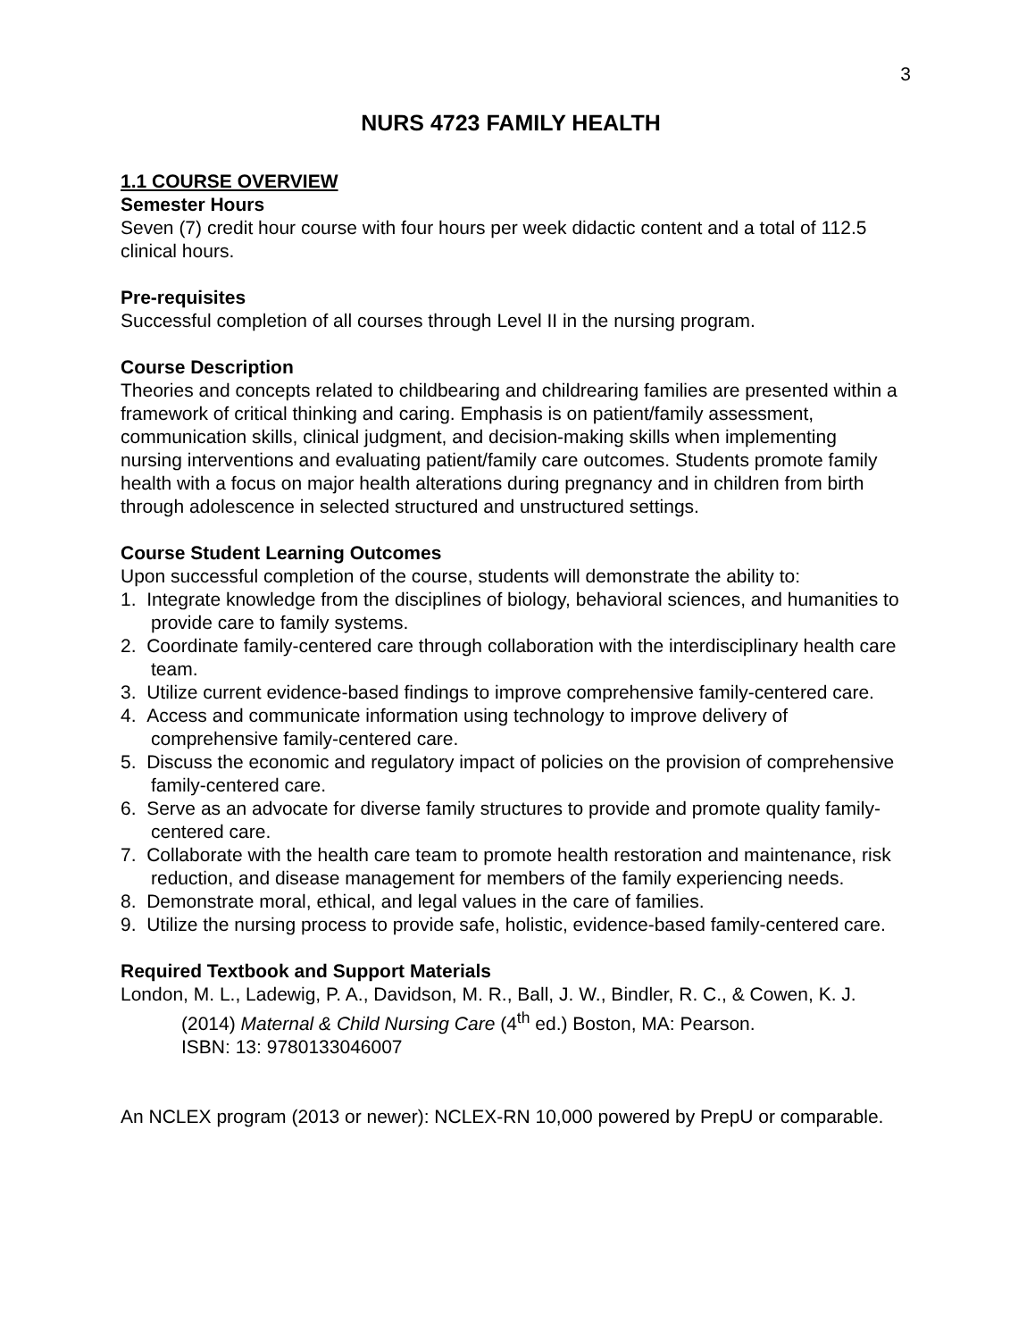3
NURS 4723 FAMILY HEALTH
1.1 COURSE OVERVIEW
Semester Hours
Seven (7) credit hour course with four hours per week didactic content and a total of 112.5 clinical hours.
Pre-requisites
Successful completion of all courses through Level II in the nursing program.
Course Description
Theories and concepts related to childbearing and childrearing families are presented within a framework of critical thinking and caring. Emphasis is on patient/family assessment, communication skills, clinical judgment, and decision-making skills when implementing nursing interventions and evaluating patient/family care outcomes. Students promote family health with a focus on major health alterations during pregnancy and in children from birth through adolescence in selected structured and unstructured settings.
Course Student Learning Outcomes
Upon successful completion of the course, students will demonstrate the ability to:
1. Integrate knowledge from the disciplines of biology, behavioral sciences, and humanities to provide care to family systems.
2. Coordinate family-centered care through collaboration with the interdisciplinary health care team.
3. Utilize current evidence-based findings to improve comprehensive family-centered care.
4. Access and communicate information using technology to improve delivery of comprehensive family-centered care.
5. Discuss the economic and regulatory impact of policies on the provision of comprehensive family-centered care.
6. Serve as an advocate for diverse family structures to provide and promote quality family-centered care.
7. Collaborate with the health care team to promote health restoration and maintenance, risk reduction, and disease management for members of the family experiencing needs.
8. Demonstrate moral, ethical, and legal values in the care of families.
9. Utilize the nursing process to provide safe, holistic, evidence-based family-centered care.
Required Textbook and Support Materials
London, M. L., Ladewig, P. A., Davidson, M. R., Ball, J. W., Bindler, R. C., & Cowen, K. J. (2014) Maternal & Child Nursing Care (4<sup>th</sup> ed.) Boston, MA: Pearson.
ISBN: 13: 9780133046007
An NCLEX program (2013 or newer): NCLEX-RN 10,000 powered by PrepU or comparable.